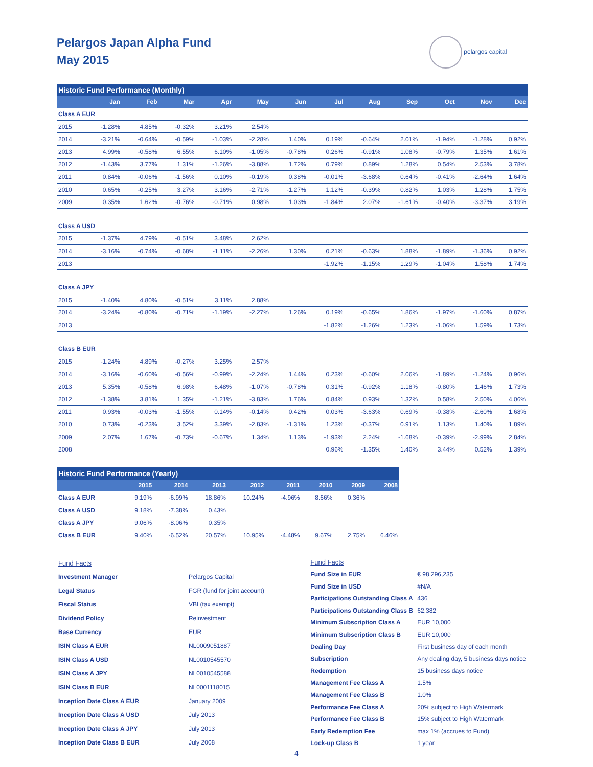Pelargos Japan Alpha Fund
May 2015
pelargos capital
| Historic Fund Performance (Monthly) | | | | | | | | | | | | |
| | Jan | Feb | Mar | Apr | May | Jun | Jul | Aug | Sep | Oct | Nov | Dec |
| Class A EUR | | | | | | | | | | | | |
| 2015 | -1.28% | 4.85% | -0.32% | 3.21% | 2.54% | | | | | | | |
| 2014 | -3.21% | -0.64% | -0.59% | -1.03% | -2.28% | 1.40% | 0.19% | -0.64% | 2.01% | -1.94% | -1.28% | 0.92% |
| 2013 | 4.99% | -0.58% | 6.55% | 6.10% | -1.05% | -0.78% | 0.26% | -0.91% | 1.08% | -0.79% | 1.35% | 1.61% |
| 2012 | -1.43% | 3.77% | 1.31% | -1.26% | -3.88% | 1.72% | 0.79% | 0.89% | 1.28% | 0.54% | 2.53% | 3.78% |
| 2011 | 0.84% | -0.06% | -1.56% | 0.10% | -0.19% | 0.38% | -0.01% | -3.68% | 0.64% | -0.41% | -2.64% | 1.64% |
| 2010 | 0.65% | -0.25% | 3.27% | 3.16% | -2.71% | -1.27% | 1.12% | -0.39% | 0.82% | 1.03% | 1.28% | 1.75% |
| 2009 | 0.35% | 1.62% | -0.76% | -0.71% | 0.98% | 1.03% | -1.84% | 2.07% | -1.61% | -0.40% | -3.37% | 3.19% |
| Class A USD | | | | | | | | | | | | |
| 2015 | -1.37% | 4.79% | -0.51% | 3.48% | 2.62% | | | | | | | |
| 2014 | -3.16% | -0.74% | -0.68% | -1.11% | -2.26% | 1.30% | 0.21% | -0.63% | 1.88% | -1.89% | -1.36% | 0.92% |
| 2013 | | | | | | | -1.92% | -1.15% | 1.29% | -1.04% | 1.58% | 1.74% |
| Class A JPY | | | | | | | | | | | | |
| 2015 | -1.40% | 4.80% | -0.51% | 3.11% | 2.88% | | | | | | | |
| 2014 | -3.24% | -0.80% | -0.71% | -1.19% | -2.27% | 1.26% | 0.19% | -0.65% | 1.86% | -1.97% | -1.60% | 0.87% |
| 2013 | | | | | | | -1.82% | -1.26% | 1.23% | -1.06% | 1.59% | 1.73% |
| Class B EUR | | | | | | | | | | | | |
| 2015 | -1.24% | 4.89% | -0.27% | 3.25% | 2.57% | | | | | | | |
| 2014 | -3.16% | -0.60% | -0.56% | -0.99% | -2.24% | 1.44% | 0.23% | -0.60% | 2.06% | -1.89% | -1.24% | 0.96% |
| 2013 | 5.35% | -0.58% | 6.98% | 6.48% | -1.07% | -0.78% | 0.31% | -0.92% | 1.18% | -0.80% | 1.46% | 1.73% |
| 2012 | -1.38% | 3.81% | 1.35% | -1.21% | -3.83% | 1.76% | 0.84% | 0.93% | 1.32% | 0.58% | 2.50% | 4.06% |
| 2011 | 0.93% | -0.03% | -1.55% | 0.14% | -0.14% | 0.42% | 0.03% | -3.63% | 0.69% | -0.38% | -2.60% | 1.68% |
| 2010 | 0.73% | -0.23% | 3.52% | 3.39% | -2.83% | -1.31% | 1.23% | -0.37% | 0.91% | 1.13% | 1.40% | 1.89% |
| 2009 | 2.07% | 1.67% | -0.73% | -0.67% | 1.34% | 1.13% | -1.93% | 2.24% | -1.68% | -0.39% | -2.99% | 2.84% |
| 2008 | | | | | | | 0.96% | -1.35% | 1.40% | 3.44% | 0.52% | 1.39% |
| Historic Fund Performance (Yearly) | | | | | | | | |
| | 2015 | 2014 | 2013 | 2012 | 2011 | 2010 | 2009 | 2008 |
| Class A EUR | 9.19% | -6.99% | 18.86% | 10.24% | -4.96% | 8.66% | 0.36% | |
| Class A USD | 9.18% | -7.38% | 0.43% | | | | | |
| Class A JPY | 9.06% | -8.06% | 0.35% | | | | | |
| Class B EUR | 9.40% | -6.52% | 20.57% | 10.95% | -4.48% | 9.67% | 2.75% | 6.46% |
| Fund Facts | |
| Investment Manager | Pelargos Capital |
| Legal Status | FGR (fund for joint account) |
| Fiscal Status | VBI (tax exempt) |
| Dividend Policy | Reinvestment |
| Base Currency | EUR |
| ISIN Class A EUR | NL0009051887 |
| ISIN Class A USD | NL0010545570 |
| ISIN Class A JPY | NL0010545588 |
| ISIN Class B EUR | NL0001118015 |
| Inception Date Class A EUR | January 2009 |
| Inception Date Class A USD | July 2013 |
| Inception Date Class A JPY | July 2013 |
| Inception Date Class B EUR | July 2008 |
| Fund Facts | |
| Fund Size in EUR | € 98,296,235 |
| Fund Size in USD | #N/A |
| Participations Outstanding Class A | 436 |
| Participations Outstanding Class B | 62,382 |
| Minimum Subscription Class A | EUR 10,000 |
| Minimum Subscription Class B | EUR 10,000 |
| Dealing Day | First business day of each month |
| Subscription | Any dealing day, 5 business days notice |
| Redemption | 15 business days notice |
| Management Fee Class A | 1.5% |
| Management Fee Class B | 1.0% |
| Performance Fee Class A | 20% subject to High Watermark |
| Performance Fee Class B | 15% subject to High Watermark |
| Early Redemption Fee | max 1% (accrues to Fund) |
| Lock-up Class B | 1 year |
4